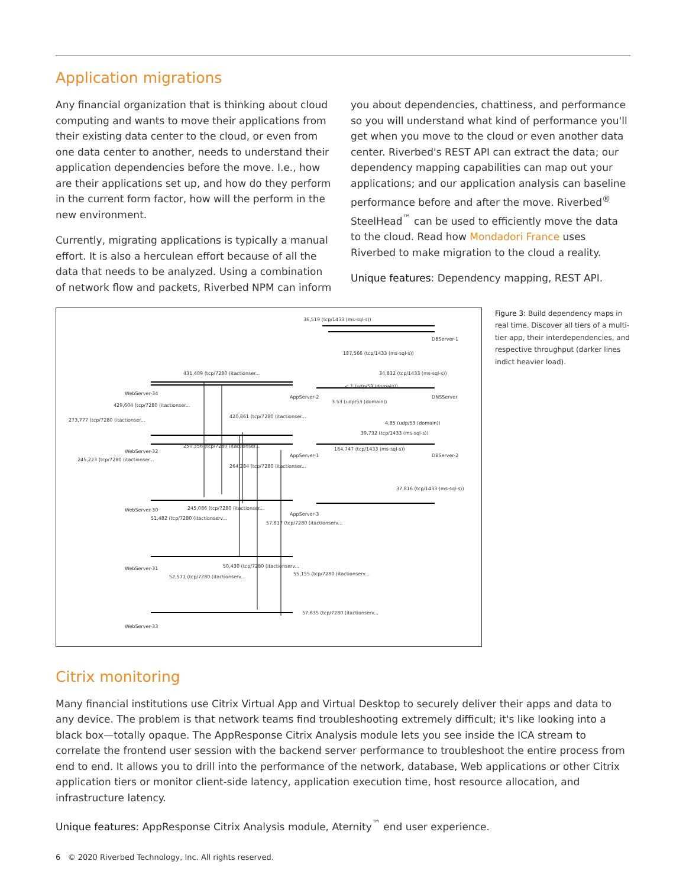Application migrations
Any financial organization that is thinking about cloud computing and wants to move their applications from their existing data center to the cloud, or even from one data center to another, needs to understand their application dependencies before the move. I.e., how are their applications set up, and how do they perform in the current form factor, how will the perform in the new environment.
Currently, migrating applications is typically a manual effort. It is also a herculean effort because of all the data that needs to be analyzed. Using a combination of network flow and packets, Riverbed NPM can inform you about dependencies, chattiness, and performance so you will understand what kind of performance you'll get when you move to the cloud or even another data center. Riverbed's REST API can extract the data; our dependency mapping capabilities can map out your applications; and our application analysis can baseline performance before and after the move. Riverbed<sup>®</sup> SteelHead<sup>™</sup> can be used to efficiently move the data to the cloud. Read how Mondadori France uses Riverbed to make migration to the cloud a reality.
Unique features: Dependency mapping, REST API.
36,519 (tcp/1433 (ms-sql-s))
DBServer-1
187,566 (tcp/1433 (ms-sql-s))
431,409 (tcp/7280 (itactionser... 34,832 (tcp/1433 (ms-sql-s))
WebServer-34
AppServer-2 DNSServer
< 1 (udp/53 (domain))
3.53 (udp/53 (domain))
429,604 (tcp/7280 (itactionser...
273,777 (tcp/7280 (itactionser...
420,861 (tcp/7280 (itactionser...
4.85 (udp/53 (domain))
39,732 (tcp/1433 (ms-sql-s))
250,356 (tcp/7280 (itactionser...
184,747 (tcp/1433 (ms-sql-s)) WebServer-32
AppServer-1 DBServer-2
245,223 (tcp/7280 (itactionser...
264,284 (tcp/7280 (itactionser...
37,816 (tcp/1433 (ms-sql-s))
245,086 (tcp/7280 (itactionser... WebServer-30
AppServer-3
51,482 (tcp/7280 (itactionserv...
57,817 (tcp/7280 (itactionserv...
WebServer-31 50,430 (tcp/7280 (itactionserv...
55,155 (tcp/7280 (itactionserv...
52,571 (tcp/7280 (itactionserv...
57,635 (tcp/7280 (itactionserv...
WebServer-33
Figure 3: Build dependency maps in real time. Discover all tiers of a multi-tier app, their interdependencies, and respective throughput (darker lines indict heavier load).
Citrix monitoring
Many financial institutions use Citrix Virtual App and Virtual Desktop to securely deliver their apps and data to any device. The problem is that network teams find troubleshooting extremely difficult; it's like looking into a black box—totally opaque. The AppResponse Citrix Analysis module lets you see inside the ICA stream to correlate the frontend user session with the backend server performance to troubleshoot the entire process from end to end. It allows you to drill into the performance of the network, database, Web applications or other Citrix application tiers or monitor client-side latency, application execution time, host resource allocation, and infrastructure latency.
Unique features: AppResponse Citrix Analysis module, Aternity<sup>™</sup> end user experience.
6 © 2020 Riverbed Technology, Inc. All rights reserved.